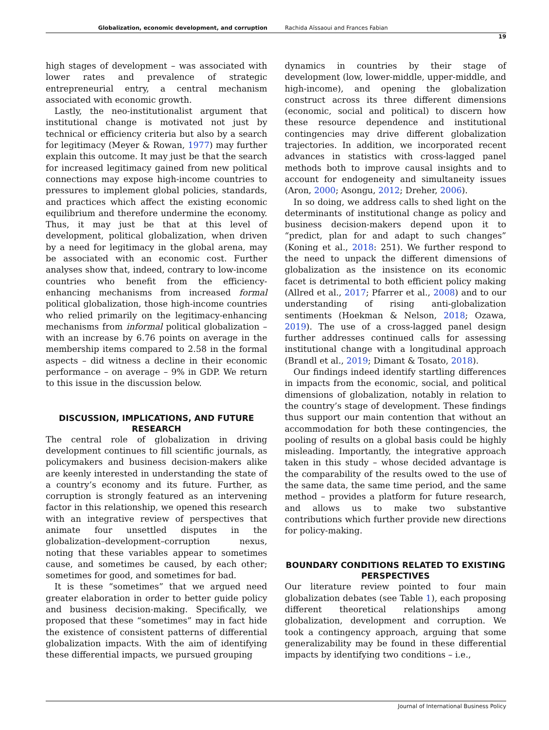Globalization, economic development, and corruption Rachida Aïssaoui and Frances Fabian
19
high stages of development – was associated with lower rates and prevalence of strategic entrepreneurial entry, a central mechanism associated with economic growth.
Lastly, the neo-institutionalist argument that institutional change is motivated not just by technical or efficiency criteria but also by a search for legitimacy (Meyer & Rowan, 1977) may further explain this outcome. It may just be that the search for increased legitimacy gained from new political connections may expose high-income countries to pressures to implement global policies, standards, and practices which affect the existing economic equilibrium and therefore undermine the economy. Thus, it may just be that at this level of development, political globalization, when driven by a need for legitimacy in the global arena, may be associated with an economic cost. Further analyses show that, indeed, contrary to low-income countries who benefit from the efficiency-enhancing mechanisms from increased formal political globalization, those high-income countries who relied primarily on the legitimacy-enhancing mechanisms from informal political globalization – with an increase by 6.76 points on average in the membership items compared to 2.58 in the formal aspects – did witness a decline in their economic performance – on average – 9% in GDP. We return to this issue in the discussion below.
DISCUSSION, IMPLICATIONS, AND FUTURE RESEARCH
The central role of globalization in driving development continues to fill scientific journals, as policymakers and business decision-makers alike are keenly interested in understanding the state of a country’s economy and its future. Further, as corruption is strongly featured as an intervening factor in this relationship, we opened this research with an integrative review of perspectives that animate four unsettled disputes in the globalization–development–corruption nexus, noting that these variables appear to sometimes cause, and sometimes be caused, by each other; sometimes for good, and sometimes for bad.
It is these “sometimes” that we argued need greater elaboration in order to better guide policy and business decision-making. Specifically, we proposed that these “sometimes” may in fact hide the existence of consistent patterns of differential globalization impacts. With the aim of identifying these differential impacts, we pursued grouping
dynamics in countries by their stage of development (low, lower-middle, upper-middle, and high-income), and opening the globalization construct across its three different dimensions (economic, social and political) to discern how these resource dependence and institutional contingencies may drive different globalization trajectories. In addition, we incorporated recent advances in statistics with cross-lagged panel methods both to improve causal insights and to account for endogeneity and simultaneity issues (Aron, 2000; Asongu, 2012; Dreher, 2006).
In so doing, we address calls to shed light on the determinants of institutional change as policy and business decision-makers depend upon it to “predict, plan for and adapt to such changes” (Koning et al., 2018: 251). We further respond to the need to unpack the different dimensions of globalization as the insistence on its economic facet is detrimental to both efficient policy making (Allred et al., 2017; Pfarrer et al., 2008) and to our understanding of rising anti-globalization sentiments (Hoekman & Nelson, 2018; Ozawa, 2019). The use of a cross-lagged panel design further addresses continued calls for assessing institutional change with a longitudinal approach (Brandl et al., 2019; Dimant & Tosato, 2018).
Our findings indeed identify startling differences in impacts from the economic, social, and political dimensions of globalization, notably in relation to the country’s stage of development. These findings thus support our main contention that without an accommodation for both these contingencies, the pooling of results on a global basis could be highly misleading. Importantly, the integrative approach taken in this study – whose decided advantage is the comparability of the results owed to the use of the same data, the same time period, and the same method – provides a platform for future research, and allows us to make two substantive contributions which further provide new directions for policy-making.
BOUNDARY CONDITIONS RELATED TO EXISTING PERSPECTIVES
Our literature review pointed to four main globalization debates (see Table 1), each proposing different theoretical relationships among globalization, development and corruption. We took a contingency approach, arguing that some generalizability may be found in these differential impacts by identifying two conditions – i.e.,
Journal of International Business Policy